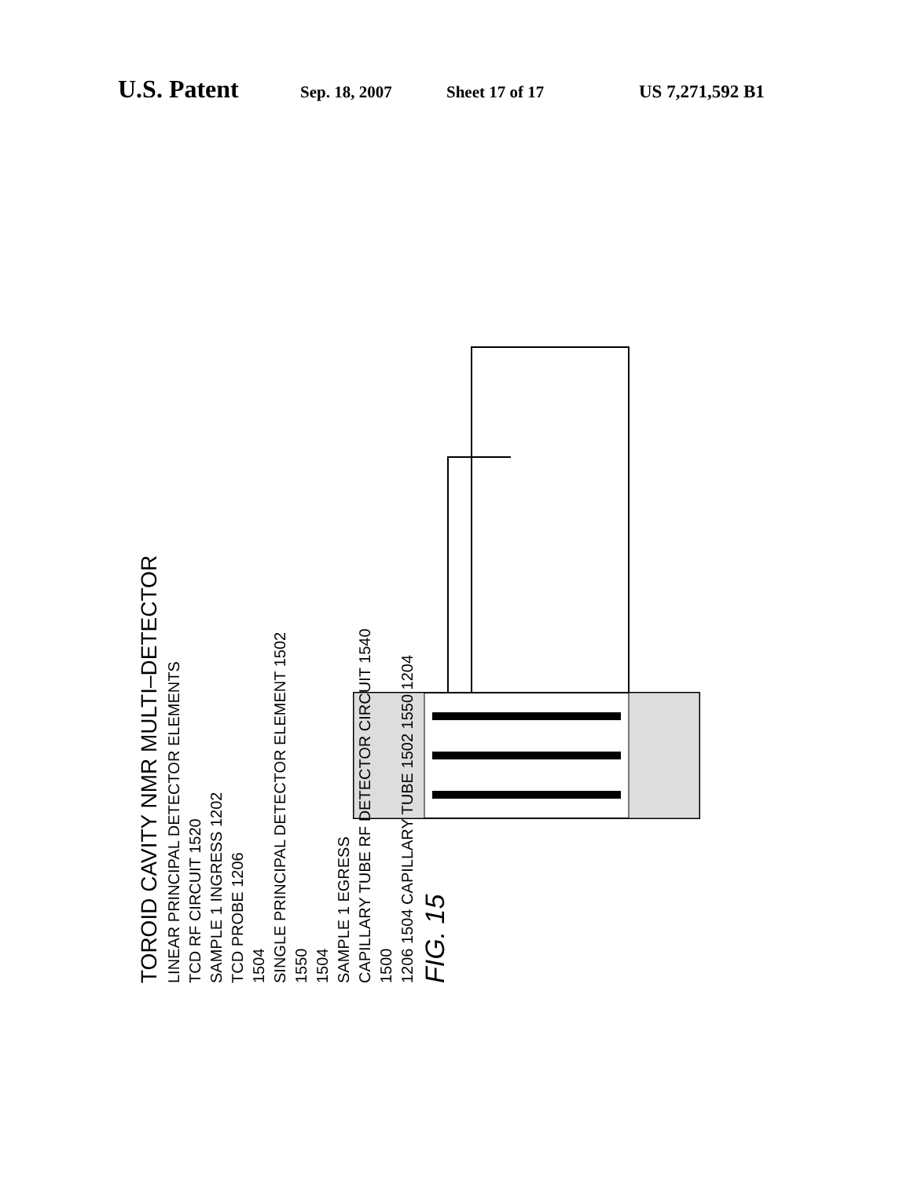U.S. Patent Sep. 18, 2007 Sheet 17 of 17 US 7,271,592 B1
TOROID CAVITY NMR MULTI–DETECTOR
LINEAR PRINCIPAL DETECTOR ELEMENTS
TCD RF CIRCUIT 1520
SAMPLE 1 INGRESS 1202
TCD PROBE 1206
1504
SINGLE PRINCIPAL DETECTOR ELEMENT 1502
1550
1504
SAMPLE 1 EGRESS
CAPILLARY TUBE RF DETECTOR CIRCUIT 1540
1500
1206 1504 CAPILLARY TUBE 1502 1550 1204
FIG. 15